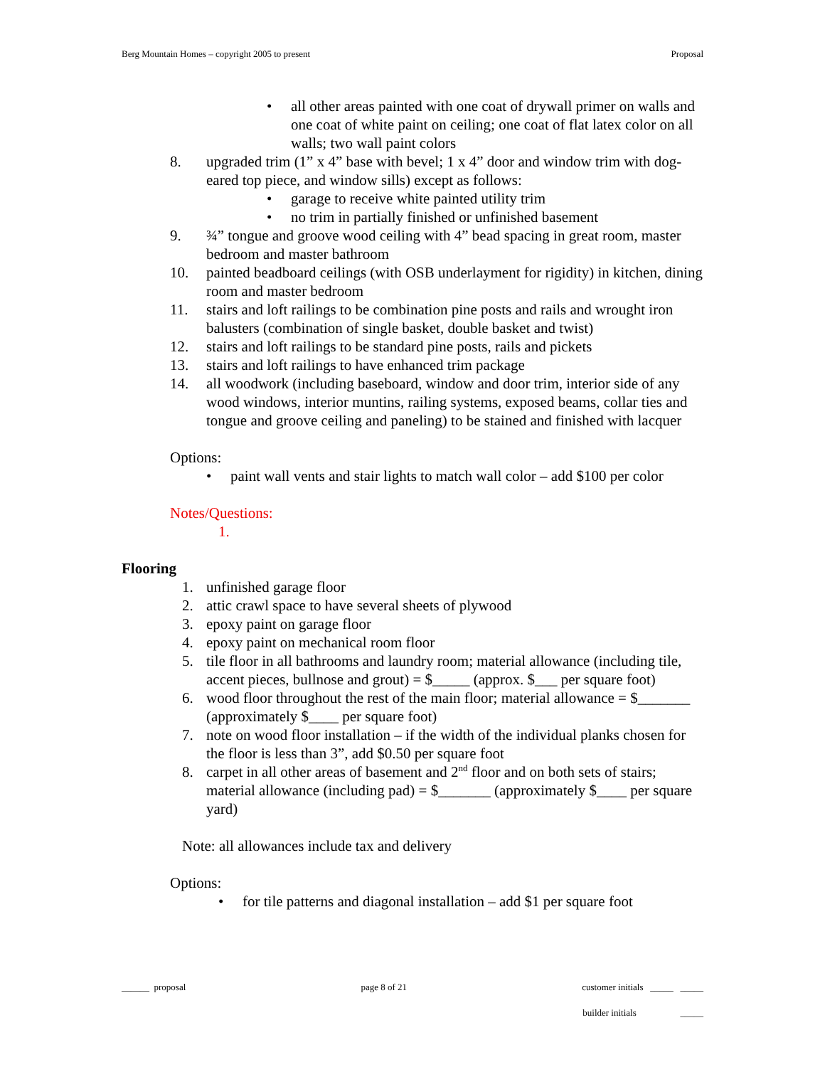Berg Mountain Homes – copyright 2005 to present Proposal
• all other areas painted with one coat of drywall primer on walls and one coat of white paint on ceiling; one coat of flat latex color on all walls; two wall paint colors
8. upgraded trim (1” x 4” base with bevel; 1 x 4” door and window trim with dog-eared top piece, and window sills) except as follows:
• garage to receive white painted utility trim
• no trim in partially finished or unfinished basement
9. ¾” tongue and groove wood ceiling with 4” bead spacing in great room, master bedroom and master bathroom
10. painted beadboard ceilings (with OSB underlayment for rigidity) in kitchen, dining room and master bedroom
11. stairs and loft railings to be combination pine posts and rails and wrought iron balusters (combination of single basket, double basket and twist)
12. stairs and loft railings to be standard pine posts, rails and pickets
13. stairs and loft railings to have enhanced trim package
14. all woodwork (including baseboard, window and door trim, interior side of any wood windows, interior muntins, railing systems, exposed beams, collar ties and tongue and groove ceiling and paneling) to be stained and finished with lacquer
Options:
• paint wall vents and stair lights to match wall color – add $100 per color
Notes/Questions:
1.
Flooring
1. unfinished garage floor
2. attic crawl space to have several sheets of plywood
3. epoxy paint on garage floor
4. epoxy paint on mechanical room floor
5. tile floor in all bathrooms and laundry room; material allowance (including tile, accent pieces, bullnose and grout) = $_____ (approx. $___ per square foot)
6. wood floor throughout the rest of the main floor; material allowance = $_______ (approximately $____ per square foot)
7. note on wood floor installation – if the width of the individual planks chosen for the floor is less than 3”, add $0.50 per square foot
8. carpet in all other areas of basement and 2<sup>nd</sup> floor and on both sets of stairs; material allowance (including pad) = $_______ (approximately $____ per square yard)
Note: all allowances include tax and delivery
Options:
• for tile patterns and diagonal installation – add $1 per square foot
______ proposal page 8 of 21 customer initials _____ _____
builder initials _____